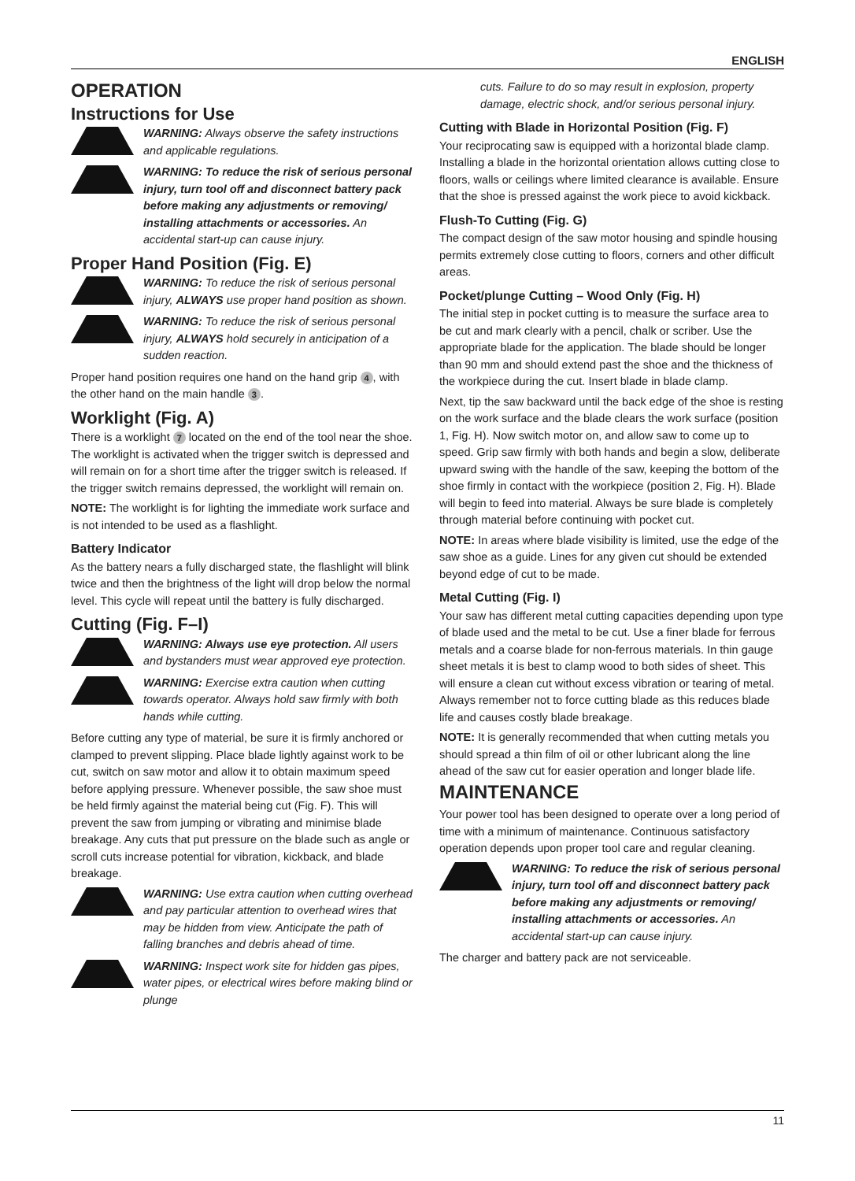ENGLISH
OPERATION
Instructions for Use
WARNING: Always observe the safety instructions and applicable regulations.
WARNING: To reduce the risk of serious personal injury, turn tool off and disconnect battery pack before making any adjustments or removing/ installing attachments or accessories. An accidental start-up can cause injury.
Proper Hand Position (Fig. E)
WARNING: To reduce the risk of serious personal injury, ALWAYS use proper hand position as shown.
WARNING: To reduce the risk of serious personal injury, ALWAYS hold securely in anticipation of a sudden reaction.
Proper hand position requires one hand on the hand grip 4, with the other hand on the main handle 3.
Worklight (Fig. A)
There is a worklight 7 located on the end of the tool near the shoe. The worklight is activated when the trigger switch is depressed and will remain on for a short time after the trigger switch is released. If the trigger switch remains depressed, the worklight will remain on.
NOTE: The worklight is for lighting the immediate work surface and is not intended to be used as a flashlight.
Battery Indicator
As the battery nears a fully discharged state, the flashlight will blink twice and then the brightness of the light will drop below the normal level. This cycle will repeat until the battery is fully discharged.
Cutting (Fig. F–I)
WARNING: Always use eye protection. All users and bystanders must wear approved eye protection.
WARNING: Exercise extra caution when cutting towards operator. Always hold saw firmly with both hands while cutting.
Before cutting any type of material, be sure it is firmly anchored or clamped to prevent slipping. Place blade lightly against work to be cut, switch on saw motor and allow it to obtain maximum speed before applying pressure. Whenever possible, the saw shoe must be held firmly against the material being cut (Fig. F). This will prevent the saw from jumping or vibrating and minimise blade breakage. Any cuts that put pressure on the blade such as angle or scroll cuts increase potential for vibration, kickback, and blade breakage.
WARNING: Use extra caution when cutting overhead and pay particular attention to overhead wires that may be hidden from view. Anticipate the path of falling branches and debris ahead of time.
WARNING: Inspect work site for hidden gas pipes, water pipes, or electrical wires before making blind or plunge
cuts. Failure to do so may result in explosion, property damage, electric shock, and/or serious personal injury.
Cutting with Blade in Horizontal Position (Fig. F)
Your reciprocating saw is equipped with a horizontal blade clamp. Installing a blade in the horizontal orientation allows cutting close to floors, walls or ceilings where limited clearance is available. Ensure that the shoe is pressed against the work piece to avoid kickback.
Flush-To Cutting (Fig. G)
The compact design of the saw motor housing and spindle housing permits extremely close cutting to floors, corners and other difficult areas.
Pocket/plunge Cutting – Wood Only (Fig. H)
The initial step in pocket cutting is to measure the surface area to be cut and mark clearly with a pencil, chalk or scriber. Use the appropriate blade for the application. The blade should be longer than 90 mm and should extend past the shoe and the thickness of the workpiece during the cut. Insert blade in blade clamp.
Next, tip the saw backward until the back edge of the shoe is resting on the work surface and the blade clears the work surface (position 1, Fig. H). Now switch motor on, and allow saw to come up to speed. Grip saw firmly with both hands and begin a slow, deliberate upward swing with the handle of the saw, keeping the bottom of the shoe firmly in contact with the workpiece (position 2, Fig. H). Blade will begin to feed into material. Always be sure blade is completely through material before continuing with pocket cut.
NOTE: In areas where blade visibility is limited, use the edge of the saw shoe as a guide. Lines for any given cut should be extended beyond edge of cut to be made.
Metal Cutting (Fig. I)
Your saw has different metal cutting capacities depending upon type of blade used and the metal to be cut. Use a finer blade for ferrous metals and a coarse blade for non-ferrous materials. In thin gauge sheet metals it is best to clamp wood to both sides of sheet. This will ensure a clean cut without excess vibration or tearing of metal. Always remember not to force cutting blade as this reduces blade life and causes costly blade breakage.
NOTE: It is generally recommended that when cutting metals you should spread a thin film of oil or other lubricant along the line ahead of the saw cut for easier operation and longer blade life.
MAINTENANCE
Your power tool has been designed to operate over a long period of time with a minimum of maintenance. Continuous satisfactory operation depends upon proper tool care and regular cleaning.
WARNING: To reduce the risk of serious personal injury, turn tool off and disconnect battery pack before making any adjustments or removing/ installing attachments or accessories. An accidental start-up can cause injury.
The charger and battery pack are not serviceable.
11